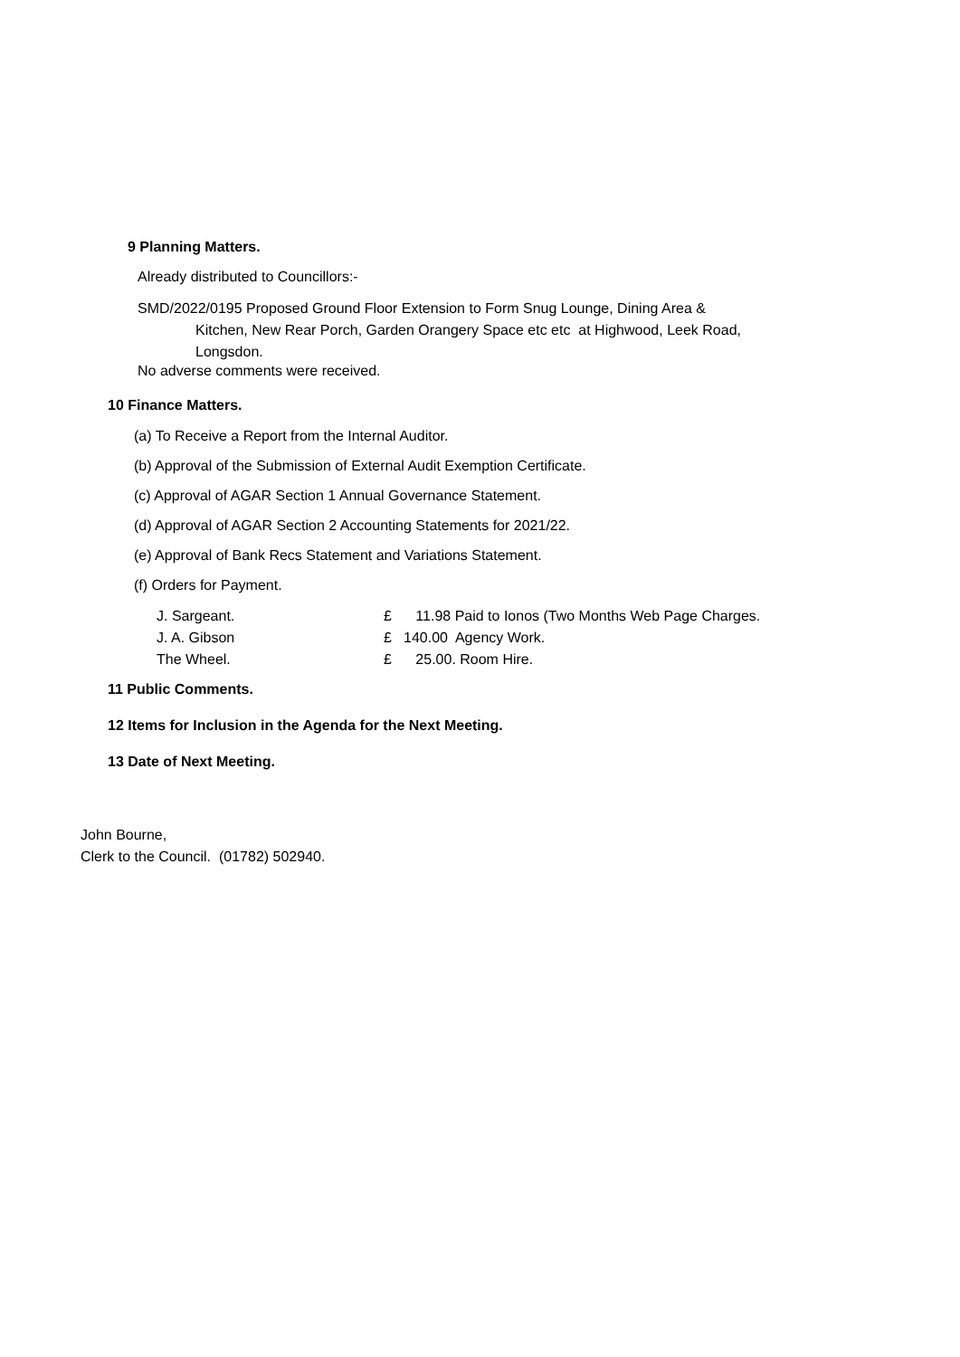9 Planning Matters.
Already distributed to Councillors:-
SMD/2022/0195 Proposed Ground Floor Extension to Form Snug Lounge, Dining Area &
Kitchen, New Rear Porch, Garden Orangery Space etc etc at Highwood, Leek Road,
Longsdon.
No adverse comments were received.
10 Finance Matters.
(a) To Receive a Report from the Internal Auditor.
(b) Approval of the Submission of External Audit Exemption Certificate.
(c) Approval of AGAR Section 1 Annual Governance Statement.
(d) Approval of AGAR Section 2 Accounting Statements for 2021/22.
(e) Approval of Bank Recs Statement and Variations Statement.
(f) Orders for Payment.
| J. Sargeant. | £ | 11.98 Paid to Ionos (Two Months Web Page Charges. |
| J. A. Gibson | £ | 140.00 Agency Work. |
| The Wheel. | £ | 25.00. Room Hire. |
11 Public Comments.
12 Items for Inclusion in the Agenda for the Next Meeting.
13 Date of Next Meeting.
John Bourne,
Clerk to the Council. (01782) 502940.